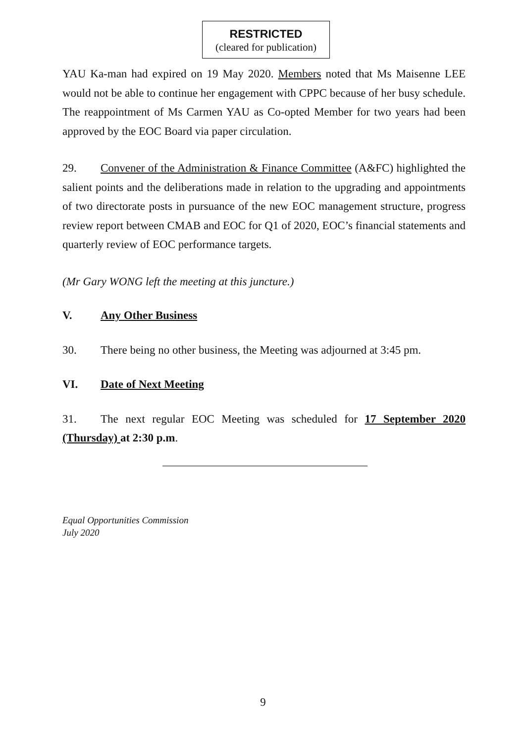RESTRICTED
(cleared for publication)
YAU Ka-man had expired on 19 May 2020. Members noted that Ms Maisenne LEE would not be able to continue her engagement with CPPC because of her busy schedule. The reappointment of Ms Carmen YAU as Co-opted Member for two years had been approved by the EOC Board via paper circulation.
29. Convener of the Administration & Finance Committee (A&FC) highlighted the salient points and the deliberations made in relation to the upgrading and appointments of two directorate posts in pursuance of the new EOC management structure, progress review report between CMAB and EOC for Q1 of 2020, EOC’s financial statements and quarterly review of EOC performance targets.
(Mr Gary WONG left the meeting at this juncture.)
V. Any Other Business
30. There being no other business, the Meeting was adjourned at 3:45 pm.
VI. Date of Next Meeting
31. The next regular EOC Meeting was scheduled for 17 September 2020 (Thursday) at 2:30 p.m.
Equal Opportunities Commission
July 2020
9